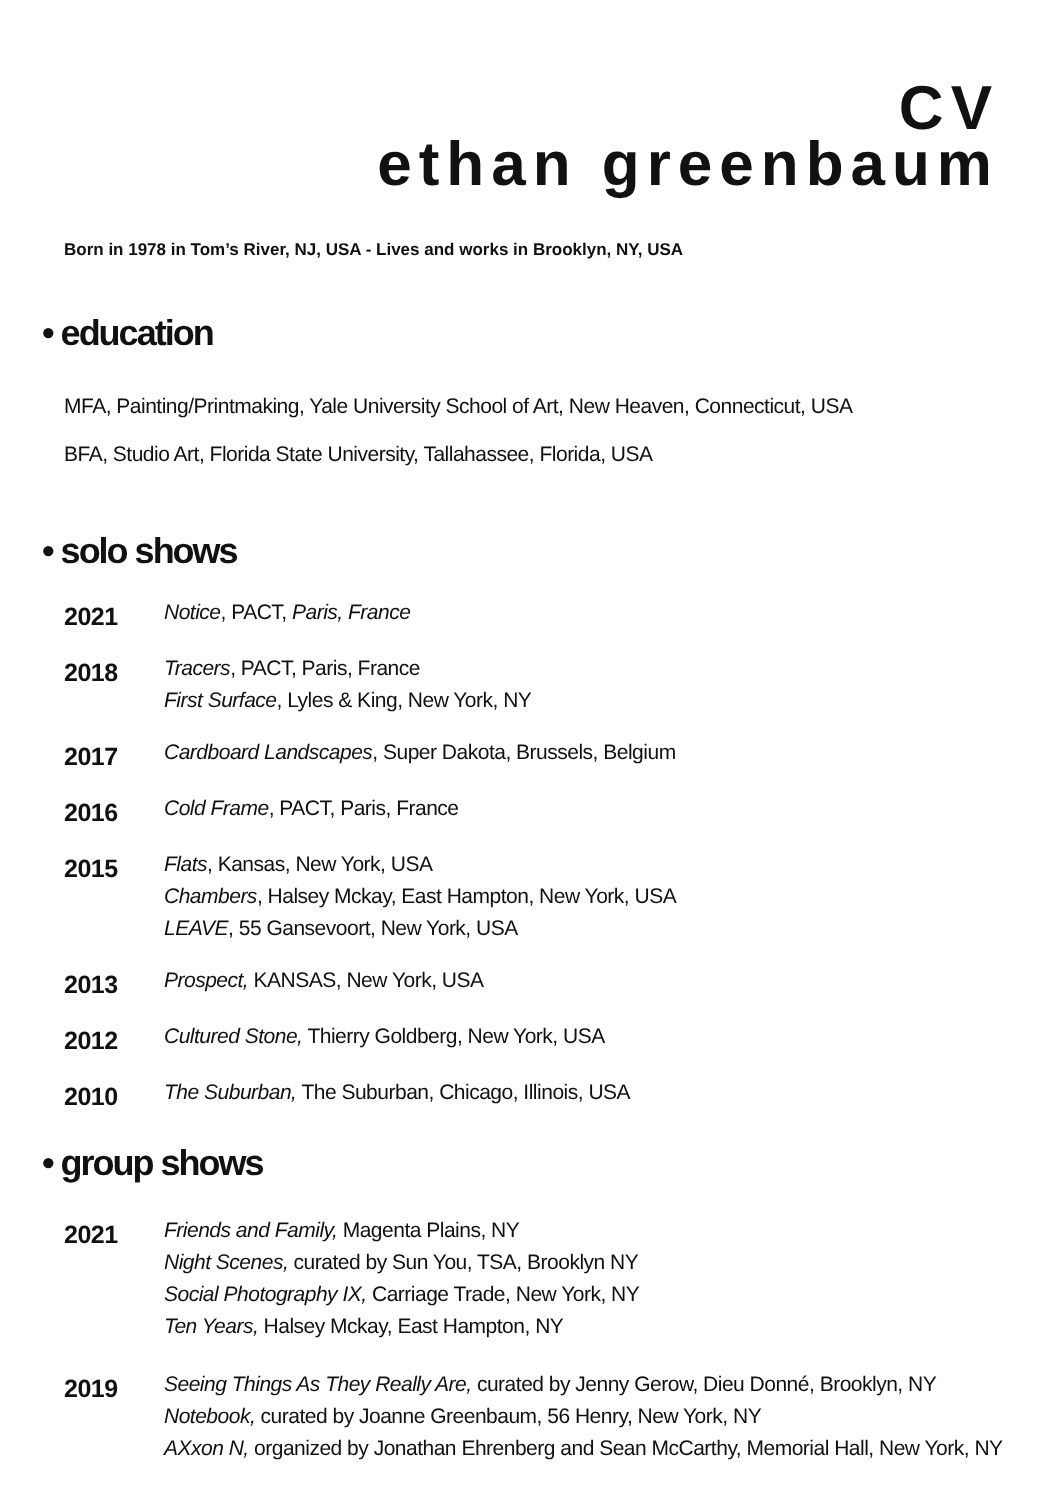CV
ethan greenbaum
Born in 1978 in Tom’s River, NJ, USA - Lives and works in Brooklyn, NY, USA
• education
MFA, Painting/Printmaking, Yale University School of Art, New Heaven, Connecticut, USA
BFA, Studio Art, Florida State University, Tallahassee, Florida, USA
• solo shows
2021
Notice, PACT, Paris, France
2018
Tracers, PACT, Paris, France
First Surface, Lyles & King, New York, NY
2017
Cardboard Landscapes, Super Dakota, Brussels, Belgium
2016
Cold Frame, PACT, Paris, France
2015
Flats, Kansas, New York, USA
Chambers, Halsey Mckay, East Hampton, New York, USA
LEAVE, 55 Gansevoort, New York, USA
2013
Prospect, KANSAS, New York, USA
2012
Cultured Stone, Thierry Goldberg, New York, USA
2010
The Suburban, The Suburban, Chicago, Illinois, USA
• group shows
2021
Friends and Family, Magenta Plains, NY
Night Scenes, curated by Sun You, TSA, Brooklyn NY
Social Photography IX, Carriage Trade, New York, NY
Ten Years, Halsey Mckay, East Hampton, NY
2019
Seeing Things As They Really Are, curated by Jenny Gerow, Dieu Donné, Brooklyn, NY
Notebook, curated by Joanne Greenbaum, 56 Henry, New York, NY
AXxon N, organized by Jonathan Ehrenberg and Sean McCarthy, Memorial Hall, New York, NY